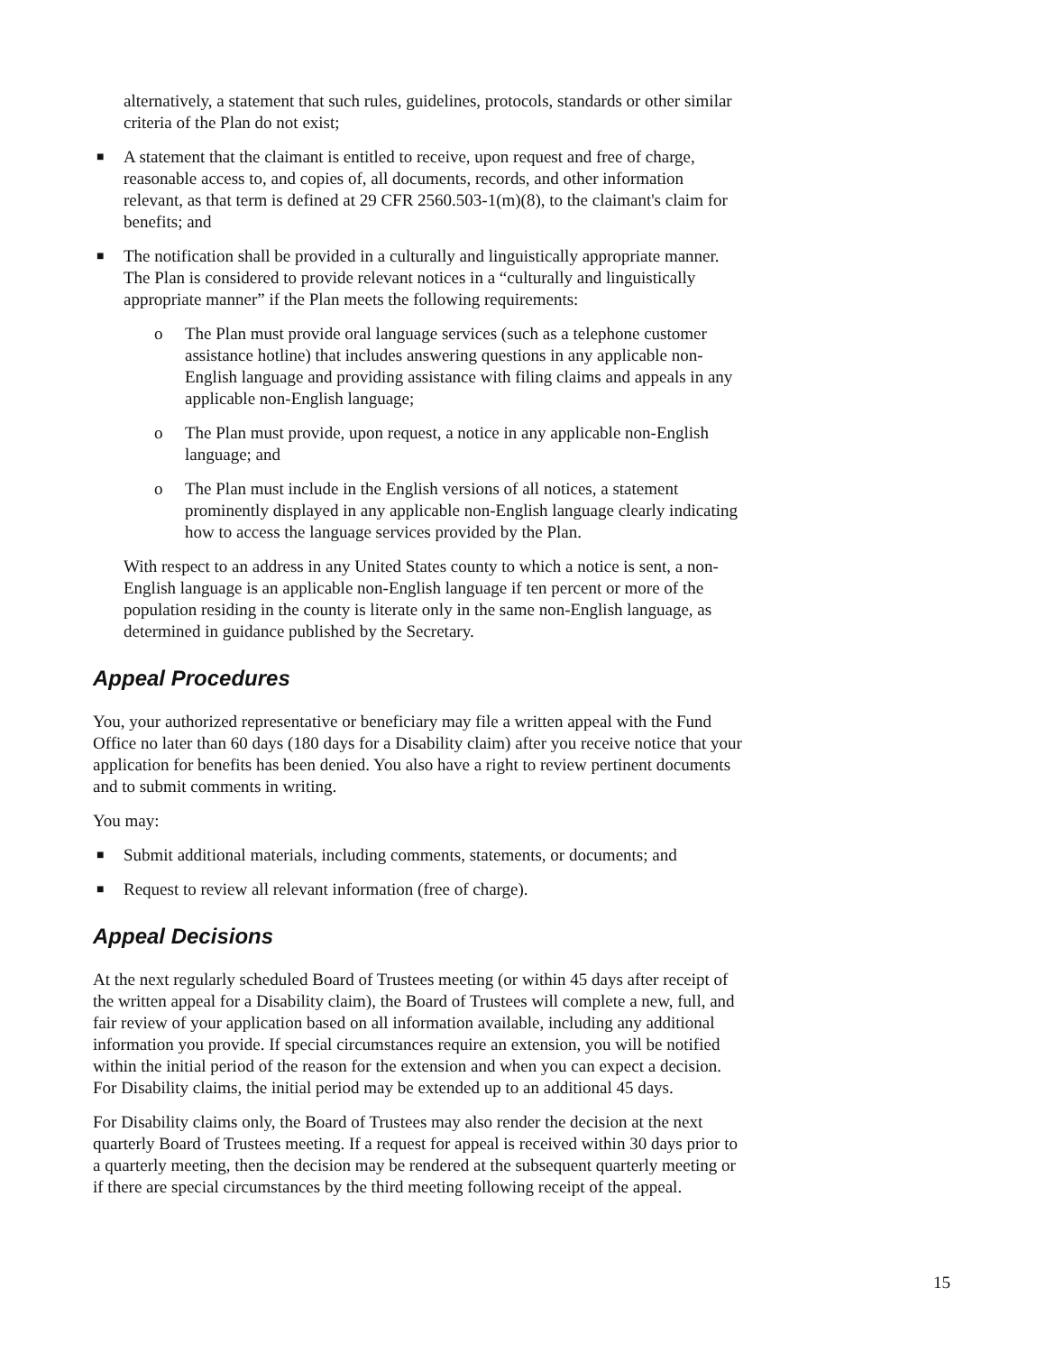alternatively, a statement that such rules, guidelines, protocols, standards or other similar criteria of the Plan do not exist;
■ A statement that the claimant is entitled to receive, upon request and free of charge, reasonable access to, and copies of, all documents, records, and other information relevant, as that term is defined at 29 CFR 2560.503-1(m)(8), to the claimant's claim for benefits; and
■ The notification shall be provided in a culturally and linguistically appropriate manner. The Plan is considered to provide relevant notices in a “culturally and linguistically appropriate manner” if the Plan meets the following requirements:
o The Plan must provide oral language services (such as a telephone customer assistance hotline) that includes answering questions in any applicable non-English language and providing assistance with filing claims and appeals in any applicable non-English language;
o The Plan must provide, upon request, a notice in any applicable non-English language; and
o The Plan must include in the English versions of all notices, a statement prominently displayed in any applicable non-English language clearly indicating how to access the language services provided by the Plan.
With respect to an address in any United States county to which a notice is sent, a non-English language is an applicable non-English language if ten percent or more of the population residing in the county is literate only in the same non-English language, as determined in guidance published by the Secretary.
Appeal Procedures
You, your authorized representative or beneficiary may file a written appeal with the Fund Office no later than 60 days (180 days for a Disability claim) after you receive notice that your application for benefits has been denied. You also have a right to review pertinent documents and to submit comments in writing.
You may:
■ Submit additional materials, including comments, statements, or documents; and
■ Request to review all relevant information (free of charge).
Appeal Decisions
At the next regularly scheduled Board of Trustees meeting (or within 45 days after receipt of the written appeal for a Disability claim), the Board of Trustees will complete a new, full, and fair review of your application based on all information available, including any additional information you provide. If special circumstances require an extension, you will be notified within the initial period of the reason for the extension and when you can expect a decision. For Disability claims, the initial period may be extended up to an additional 45 days.
For Disability claims only, the Board of Trustees may also render the decision at the next quarterly Board of Trustees meeting. If a request for appeal is received within 30 days prior to a quarterly meeting, then the decision may be rendered at the subsequent quarterly meeting or if there are special circumstances by the third meeting following receipt of the appeal.
15